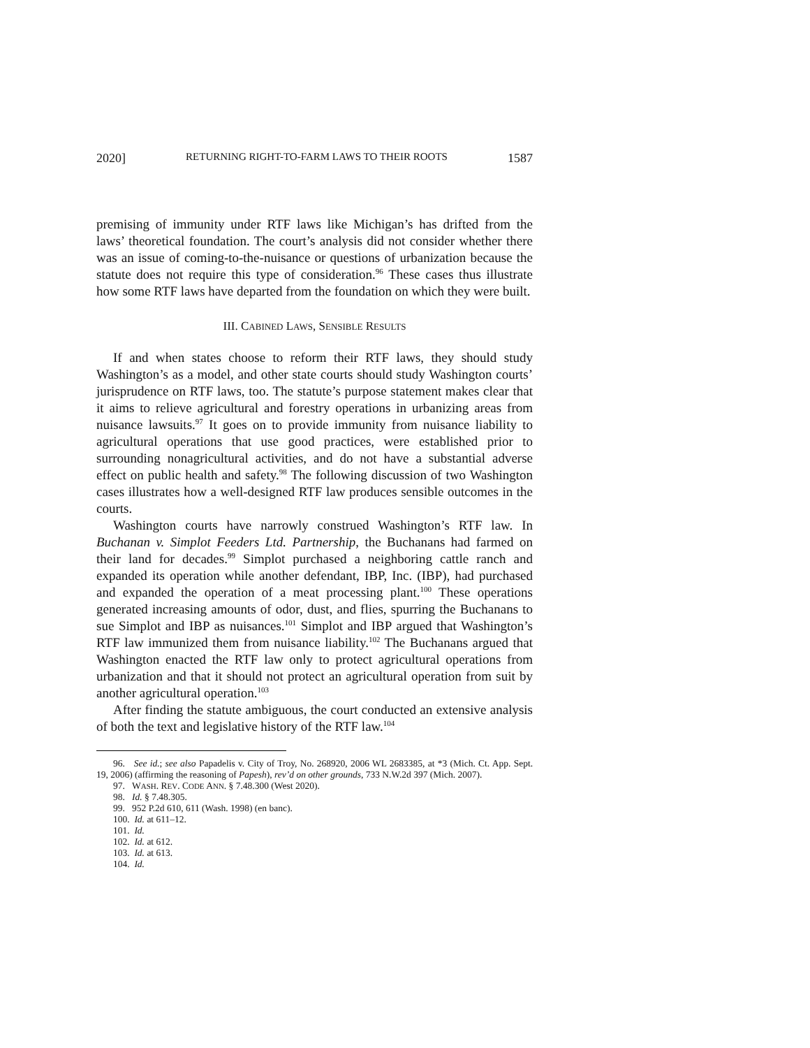2020] RETURNING RIGHT-TO-FARM LAWS TO THEIR ROOTS 1587
premising of immunity under RTF laws like Michigan’s has drifted from the laws’ theoretical foundation. The court’s analysis did not consider whether there was an issue of coming-to-the-nuisance or questions of urbanization because the statute does not require this type of consideration.<sup>96</sup> These cases thus illustrate how some RTF laws have departed from the foundation on which they were built.
III. CABINED LAWS, SENSIBLE RESULTS
If and when states choose to reform their RTF laws, they should study Washington’s as a model, and other state courts should study Washington courts’ jurisprudence on RTF laws, too. The statute’s purpose statement makes clear that it aims to relieve agricultural and forestry operations in urbanizing areas from nuisance lawsuits.<sup>97</sup> It goes on to provide immunity from nuisance liability to agricultural operations that use good practices, were established prior to surrounding nonagricultural activities, and do not have a substantial adverse effect on public health and safety.<sup>98</sup> The following discussion of two Washington cases illustrates how a well-designed RTF law produces sensible outcomes in the courts.
Washington courts have narrowly construed Washington’s RTF law. In Buchanan v. Simplot Feeders Ltd. Partnership, the Buchanans had farmed on their land for decades.<sup>99</sup> Simplot purchased a neighboring cattle ranch and expanded its operation while another defendant, IBP, Inc. (IBP), had purchased and expanded the operation of a meat processing plant.<sup>100</sup> These operations generated increasing amounts of odor, dust, and flies, spurring the Buchanans to sue Simplot and IBP as nuisances.<sup>101</sup> Simplot and IBP argued that Washington’s RTF law immunized them from nuisance liability.<sup>102</sup> The Buchanans argued that Washington enacted the RTF law only to protect agricultural operations from urbanization and that it should not protect an agricultural operation from suit by another agricultural operation.<sup>103</sup>
After finding the statute ambiguous, the court conducted an extensive analysis of both the text and legislative history of the RTF law.<sup>104</sup>
96. See id.; see also Papadelis v. City of Troy, No. 268920, 2006 WL 2683385, at *3 (Mich. Ct. App. Sept. 19, 2006) (affirming the reasoning of Papesh), rev’d on other grounds, 733 N.W.2d 397 (Mich. 2007).
97. WASH. REV. CODE ANN. § 7.48.300 (West 2020).
98. Id. § 7.48.305.
99. 952 P.2d 610, 611 (Wash. 1998) (en banc).
100. Id. at 611–12.
101. Id.
102. Id. at 612.
103. Id. at 613.
104. Id.